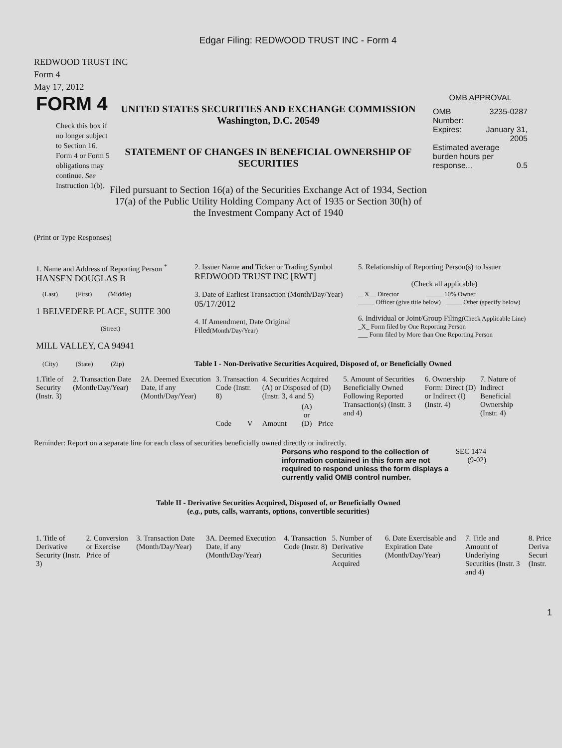Edgar Filing: REDWOOD TRUST INC - Form 4
REDWOOD TRUST INC
Form 4
May 17, 2012
FORM 4
Check this box if no longer subject to Section 16. Form 4 or Form 5 obligations may continue. See Instruction 1(b).
UNITED STATES SECURITIES AND EXCHANGE COMMISSION
Washington, D.C. 20549
STATEMENT OF CHANGES IN BENEFICIAL OWNERSHIP OF SECURITIES
Filed pursuant to Section 16(a) of the Securities Exchange Act of 1934, Section 17(a) of the Public Utility Holding Company Act of 1935 or Section 30(h) of the Investment Company Act of 1940
OMB APPROVAL
OMB
Number: 3235-0287
Expires: January 31,
2005
Estimated average burden hours per response... 0.5
(Print or Type Responses)
| 1. Name and Address of Reporting Person <sup>*</sup> HANSEN DOUGLAS B | 2. Issuer Name and Ticker or Trading Symbol REDWOOD TRUST INC [RWT] | 5. Relationship of Reporting Person(s) to Issuer (Check all applicable) |
| (Last) (First) (Middle) 1 BELVEDERE PLACE, SUITE 300 (Street) | 3. Date of Earliest Transaction (Month/Day/Year) 05/17/2012 4. If Amendment, Date Original Filed (Month/Day/Year) | __X__ Director _____ 10% Owner _____ Officer (give title below) _____ Other (specify below) 6. Individual or Joint/Group Filing (Check Applicable Line) _X_ Form filed by One Reporting Person ___ Form filed by More than One Reporting Person |
| MILL VALLEY, CA 94941 (City) (State) (Zip) | Table I - Non-Derivative Securities Acquired, Disposed of, or Beneficially Owned | |
| 1.Title of Security (Instr. 3) | 2. Transaction Date (Month/Day/Year) | 2A. Deemed Execution Date, if any (Month/Day/Year) | 3. Transaction Code (Instr. 8) | | 4. Securities Acquired (A) or Disposed of (D) (Instr. 3, 4 and 5) | | | 5. Amount of Securities Beneficially Owned Following Reported Transaction(s) (Instr. 3 and 4) | 6. Ownership Form: Direct (D) or Indirect (I) (Instr. 4) | 7. Nature of Indirect Beneficial Ownership (Instr. 4) |
| --- | --- | --- | --- | --- | --- | --- | --- | --- | --- | --- |
| | | | Code | V | Amount | (A) or (D) | Price | | | |
Reminder: Report on a separate line for each class of securities beneficially owned directly or indirectly.
Persons who respond to the collection of information contained in this form are not required to respond unless the form displays a currently valid OMB control number.
SEC 1474
(9-02)
Table II - Derivative Securities Acquired, Disposed of, or Beneficially Owned
(e.g., puts, calls, warrants, options, convertible securities)
| 1. Title of Derivative Security (Instr. 3) | 2. Conversion or Exercise Price of | 3. Transaction Date (Month/Day/Year) | 3A. Deemed Execution Date, if any (Month/Day/Year) | 4. Transaction Code (Instr. 8) | 5. Number of Derivative Securities Acquired | 6. Date Exercisable and Expiration Date (Month/Day/Year) | 7. Title and Amount of Underlying Securities (Instr. 3 and 4) | 8. Price Deriva Securi (Instr. |
| --- | --- | --- | --- | --- | --- | --- | --- | --- |
1